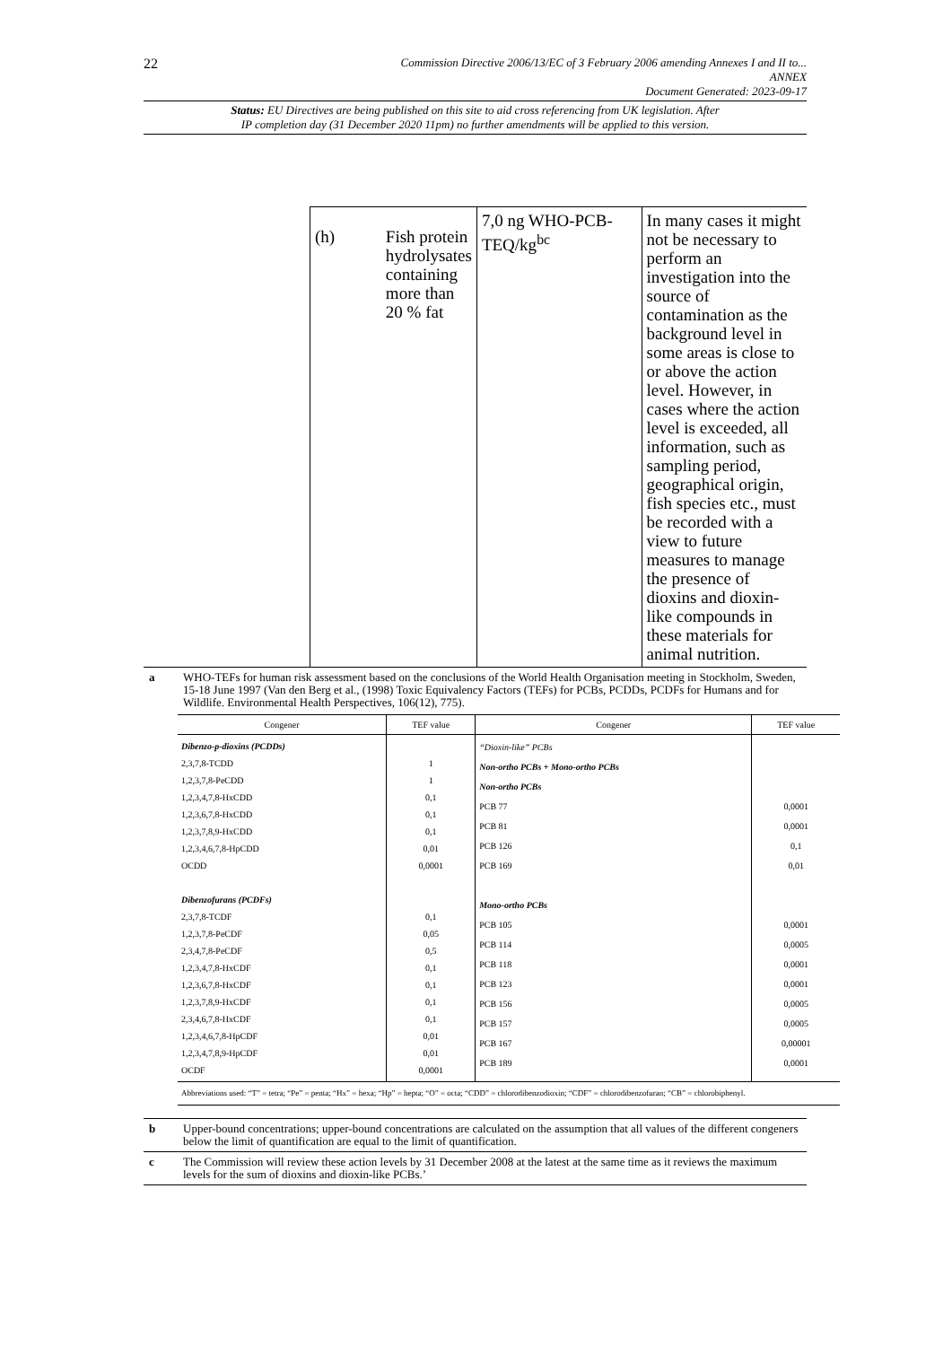22 Commission Directive 2006/13/EC of 3 February 2006 amending Annexes I and II to...
ANNEX
Document Generated: 2023-09-17
Status: EU Directives are being published on this site to aid cross referencing from UK legislation. After
IP completion day (31 December 2020 11pm) no further amendments will be applied to this version.
| (h) | Fish protein hydrolysates containing more than 20 % fat | 7,0 ng WHO-PCB-TEQ/kg<sup>bc</sup> | In many cases it might not be necessary to perform an investigation into the source of contamination as the background level in some areas is close to or above the action level. However, in cases where the action level is exceeded, all information, such as sampling period, geographical origin, fish species etc., must be recorded with a view to future measures to manage the presence of dioxins and dioxin-like compounds in these materials for animal nutrition. |
a WHO-TEFs for human risk assessment based on the conclusions of the World Health Organisation meeting in Stockholm, Sweden, 15-18 June 1997 (Van den Berg et al., (1998) Toxic Equivalency Factors (TEFs) for PCBs, PCDDs, PCDFs for Humans and for Wildlife. Environmental Health Perspectives, 106(12), 775).
| Congener | TEF value | Congener | TEF value |
| --- | --- | --- | --- |
| Dibenzo-p-dioxins (PCDDs) 2,3,7,8-TCDD 1,2,3,7,8-PeCDD 1,2,3,4,7,8-HxCDD 1,2,3,6,7,8-HxCDD 1,2,3,7,8,9-HxCDD 1,2,3,4,6,7,8-HpCDD OCDD Dibenzofurans (PCDFs) 2,3,7,8-TCDF 1,2,3,7,8-PeCDF 2,3,4,7,8-PeCDF 1,2,3,4,7,8-HxCDF 1,2,3,6,7,8-HxCDF 1,2,3,7,8,9-HxCDF 2,3,4,6,7,8-HxCDF 1,2,3,4,6,7,8-HpCDF 1,2,3,4,7,8,9-HpCDF OCDF | 1 1 0,1 0,1 0,1 0,01 0,0001 0,1 0,05 0,5 0,1 0,1 0,1 0,1 0,01 0,01 0,0001 | “Dioxin-like” PCBs Non-ortho PCBs + Mono-ortho PCBs Non-ortho PCBs PCB 77 PCB 81 PCB 126 PCB 169 Mono-ortho PCBs PCB 105 PCB 114 PCB 118 PCB 123 PCB 156 PCB 157 PCB 167 PCB 189 | 0,0001 0,0001 0,1 0,01 0,0001 0,0005 0,0001 0,0001 0,0005 0,0005 0,00001 0,0001 |
| Abbreviations used: “T” = tetra; “Pe” = penta; “Hx” = hexa; “Hp” = hepta; “O” = octa; “CDD” = chlorodibenzodioxin; “CDF” = chlorodibenzofuran; “CB” = chlorobiphenyl. | | | |
b Upper-bound concentrations; upper-bound concentrations are calculated on the assumption that all values of the different congeners below the limit of quantification are equal to the limit of quantification.
c The Commission will review these action levels by 31 December 2008 at the latest at the same time as it reviews the maximum levels for the sum of dioxins and dioxin-like PCBs.’